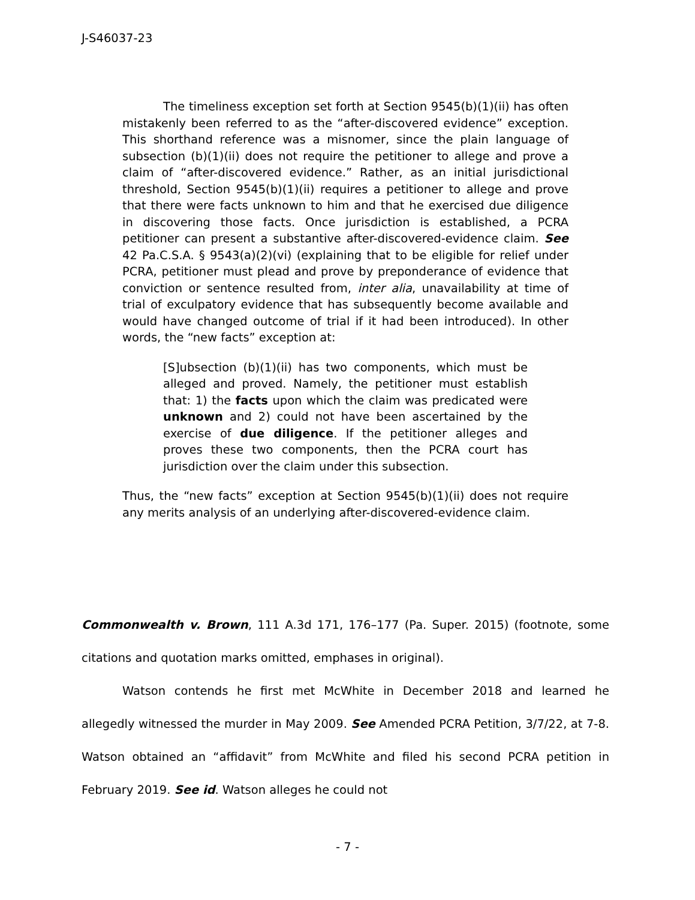J-S46037-23
The timeliness exception set forth at Section 9545(b)(1)(ii) has often mistakenly been referred to as the “after-discovered evidence” exception. This shorthand reference was a misnomer, since the plain language of subsection (b)(1)(ii) does not require the petitioner to allege and prove a claim of “after-discovered evidence.” Rather, as an initial jurisdictional threshold, Section 9545(b)(1)(ii) requires a petitioner to allege and prove that there were facts unknown to him and that he exercised due diligence in discovering those facts. Once jurisdiction is established, a PCRA petitioner can present a substantive after-discovered-evidence claim. See 42 Pa.C.S.A. § 9543(a)(2)(vi) (explaining that to be eligible for relief under PCRA, petitioner must plead and prove by preponderance of evidence that conviction or sentence resulted from, inter alia, unavailability at time of trial of exculpatory evidence that has subsequently become available and would have changed outcome of trial if it had been introduced). In other words, the “new facts” exception at:
[S]ubsection (b)(1)(ii) has two components, which must be alleged and proved. Namely, the petitioner must establish that: 1) the facts upon which the claim was predicated were unknown and 2) could not have been ascertained by the exercise of due diligence. If the petitioner alleges and proves these two components, then the PCRA court has jurisdiction over the claim under this subsection.
Thus, the “new facts” exception at Section 9545(b)(1)(ii) does not require any merits analysis of an underlying after-discovered-evidence claim.
Commonwealth v. Brown, 111 A.3d 171, 176–177 (Pa. Super. 2015) (footnote, some citations and quotation marks omitted, emphases in original).
Watson contends he first met McWhite in December 2018 and learned he allegedly witnessed the murder in May 2009. See Amended PCRA Petition, 3/7/22, at 7-8. Watson obtained an “affidavit” from McWhite and filed his second PCRA petition in February 2019. See id. Watson alleges he could not
- 7 -